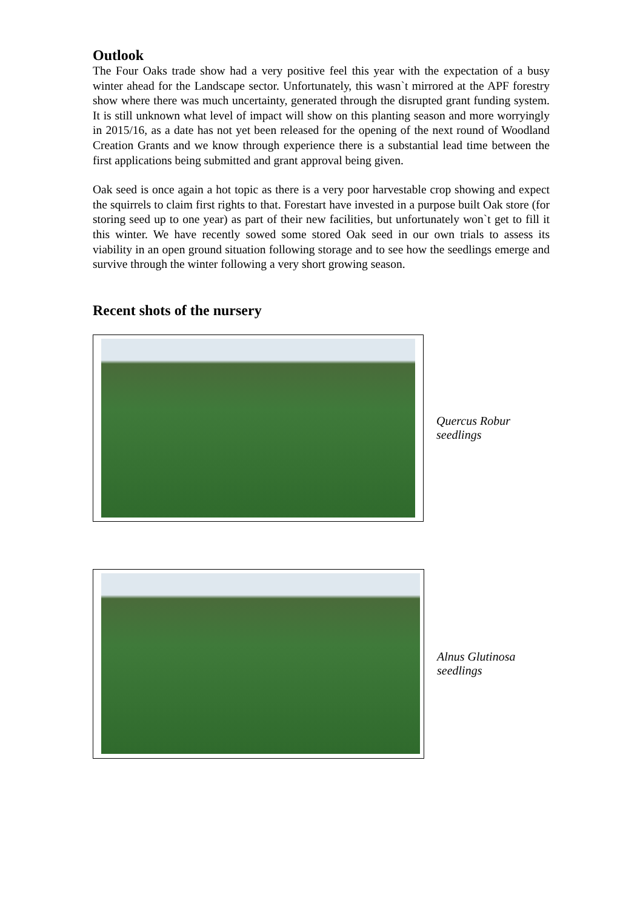Outlook
The Four Oaks trade show had a very positive feel this year with the expectation of a busy winter ahead for the Landscape sector. Unfortunately, this wasn`t mirrored at the APF forestry show where there was much uncertainty, generated through the disrupted grant funding system. It is still unknown what level of impact will show on this planting season and more worryingly in 2015/16, as a date has not yet been released for the opening of the next round of Woodland Creation Grants and we know through experience there is a substantial lead time between the first applications being submitted and grant approval being given.
Oak seed is once again a hot topic as there is a very poor harvestable crop showing and expect the squirrels to claim first rights to that. Forestart have invested in a purpose built Oak store (for storing seed up to one year) as part of their new facilities, but unfortunately won`t get to fill it this winter. We have recently sowed some stored Oak seed in our own trials to assess its viability in an open ground situation following storage and to see how the seedlings emerge and survive through the winter following a very short growing season.
Recent shots of the nursery
Quercus Robur seedlings
Alnus Glutinosa seedlings